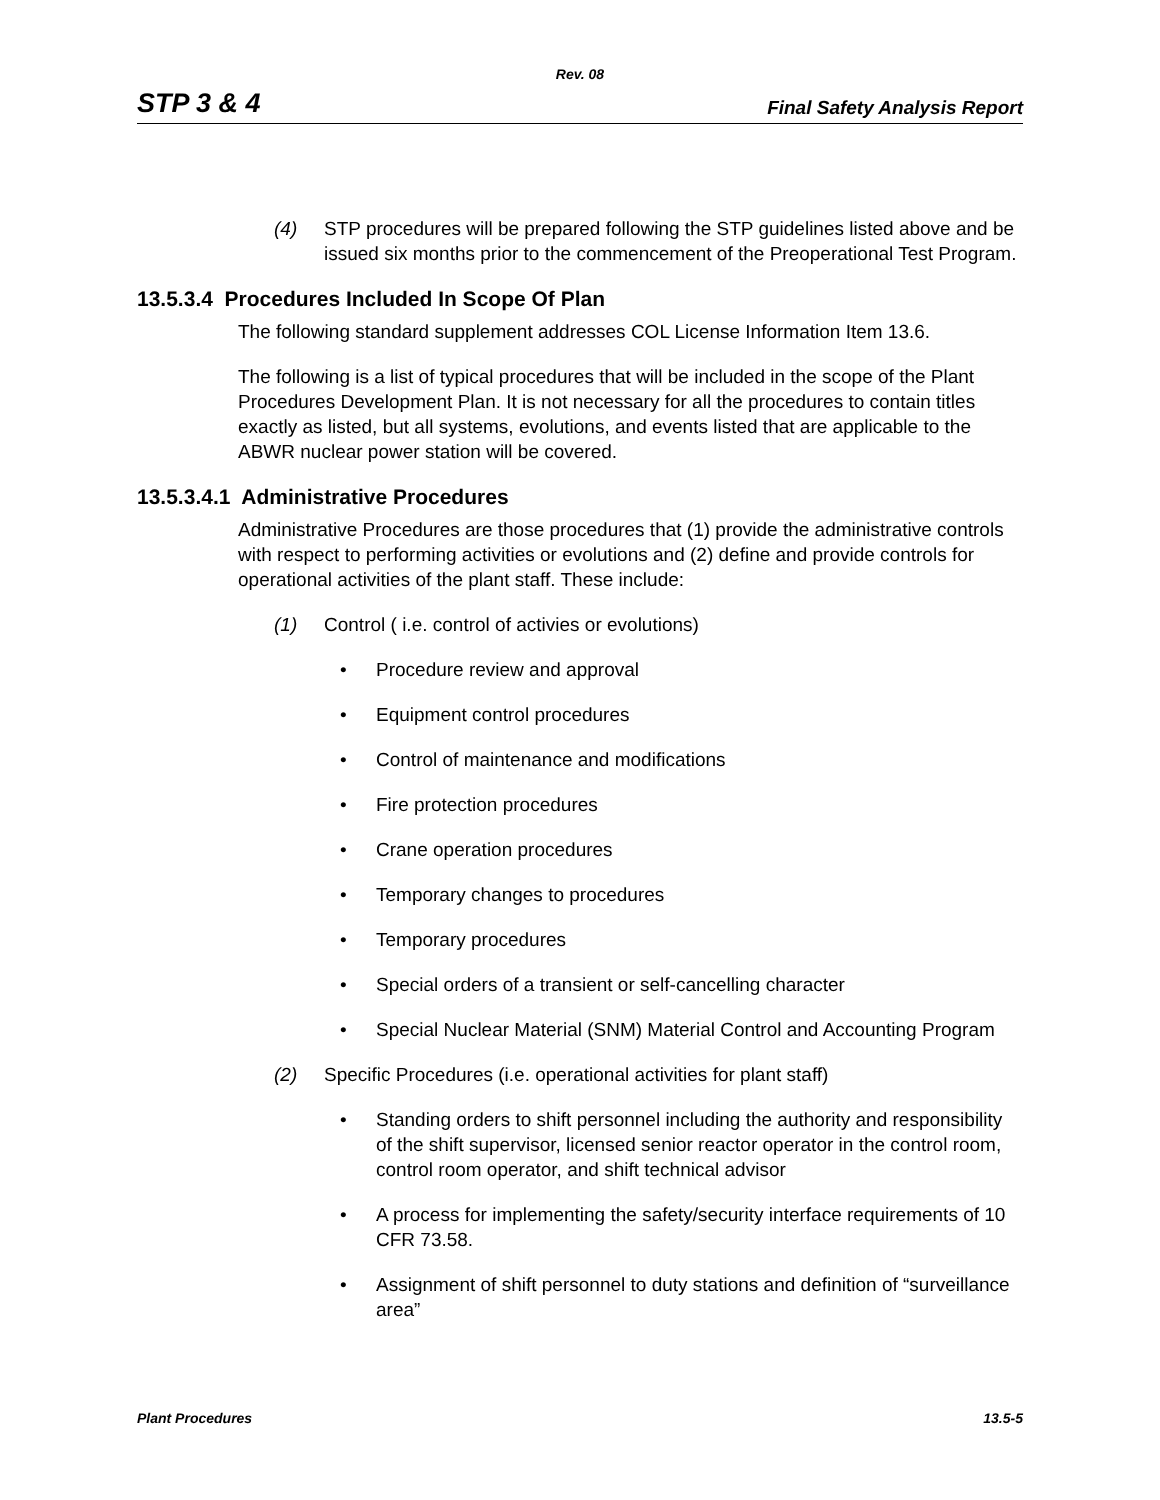Rev. 08
STP 3 & 4 Final Safety Analysis Report
(4) STP procedures will be prepared following the STP guidelines listed above and be issued six months prior to the commencement of the Preoperational Test Program.
13.5.3.4 Procedures Included In Scope Of Plan
The following standard supplement addresses COL License Information Item 13.6.
The following is a list of typical procedures that will be included in the scope of the Plant Procedures Development Plan. It is not necessary for all the procedures to contain titles exactly as listed, but all systems, evolutions, and events listed that are applicable to the ABWR nuclear power station will be covered.
13.5.3.4.1 Administrative Procedures
Administrative Procedures are those procedures that (1) provide the administrative controls with respect to performing activities or evolutions and (2) define and provide controls for operational activities of the plant staff. These include:
(1) Control ( i.e. control of activies or evolutions)
Procedure review and approval
Equipment control procedures
Control of maintenance and modifications
Fire protection procedures
Crane operation procedures
Temporary changes to procedures
Temporary procedures
Special orders of a transient or self-cancelling character
Special Nuclear Material (SNM) Material Control and Accounting Program
(2) Specific Procedures (i.e. operational activities for plant staff)
Standing orders to shift personnel including the authority and responsibility of the shift supervisor, licensed senior reactor operator in the control room, control room operator, and shift technical advisor
A process for implementing the safety/security interface requirements of 10 CFR 73.58.
Assignment of shift personnel to duty stations and definition of “surveillance area”
Plant Procedures 13.5-5